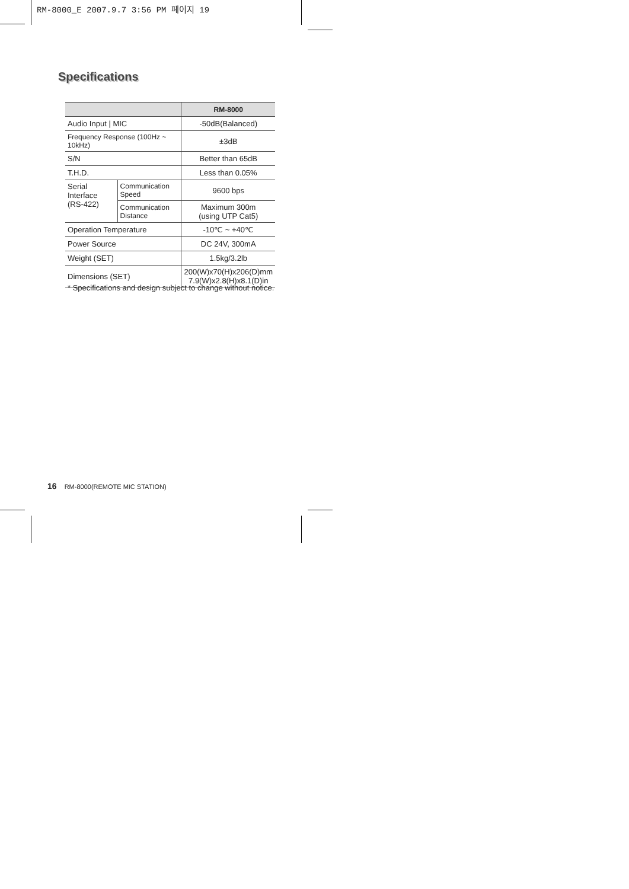RM-8000_E 2007.9.7 3:56 PM 페이지 19
Specifications
| | | RM-8000 |
| --- | --- | --- |
| Audio Input / MIC | | -50dB(Balanced) |
| Frequency Response (100Hz ~ 10kHz) | | ±3dB |
| S/N | | Better than 65dB |
| T.H.D. | | Less than 0.05% |
| Serial Interface (RS-422) | Communication Speed | 9600 bps |
| | Communication Distance | Maximum 300m (using UTP Cat5) |
| Operation Temperature | | -10℃ ~ +40℃ |
| Power Source | | DC 24V, 300mA |
| Weight (SET) | | 1.5kg/3.2lb |
| Dimensions (SET) | | 200(W)x70(H)x206(D)mm 7.9(W)x2.8(H)x8.1(D)in |
* Specifications and design subject to change without notice.
16 RM-8000(REMOTE MIC STATION)